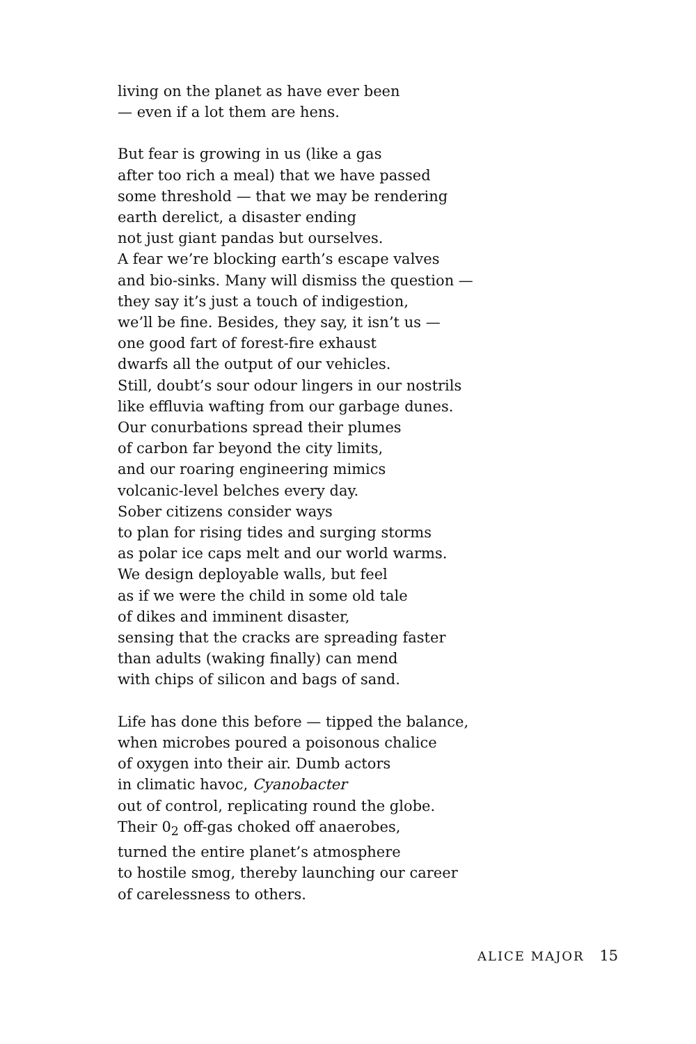living on the planet as have ever been
— even if a lot them are hens.
But fear is growing in us (like a gas
after too rich a meal) that we have passed
some threshold — that we may be rendering
earth derelict, a disaster ending
not just giant pandas but ourselves.
A fear we’re blocking earth’s escape valves
and bio-sinks. Many will dismiss the question —
they say it’s just a touch of indigestion,
we’ll be fine. Besides, they say, it isn’t us —
one good fart of forest-fire exhaust
dwarfs all the output of our vehicles.
Still, doubt’s sour odour lingers in our nostrils
like effluvia wafting from our garbage dunes.
Our conurbations spread their plumes
of carbon far beyond the city limits,
and our roaring engineering mimics
volcanic-level belches every day.
Sober citizens consider ways
to plan for rising tides and surging storms
as polar ice caps melt and our world warms.
We design deployable walls, but feel
as if we were the child in some old tale
of dikes and imminent disaster,
sensing that the cracks are spreading faster
than adults (waking finally) can mend
with chips of silicon and bags of sand.
Life has done this before — tipped the balance,
when microbes poured a poisonous chalice
of oxygen into their air. Dumb actors
in climatic havoc, Cyanobacter
out of control, replicating round the globe.
Their 0<sub>2</sub> off-gas choked off anaerobes,
turned the entire planet’s atmosphere
to hostile smog, thereby launching our career
of carelessness to others.
ALICE MAJOR 15